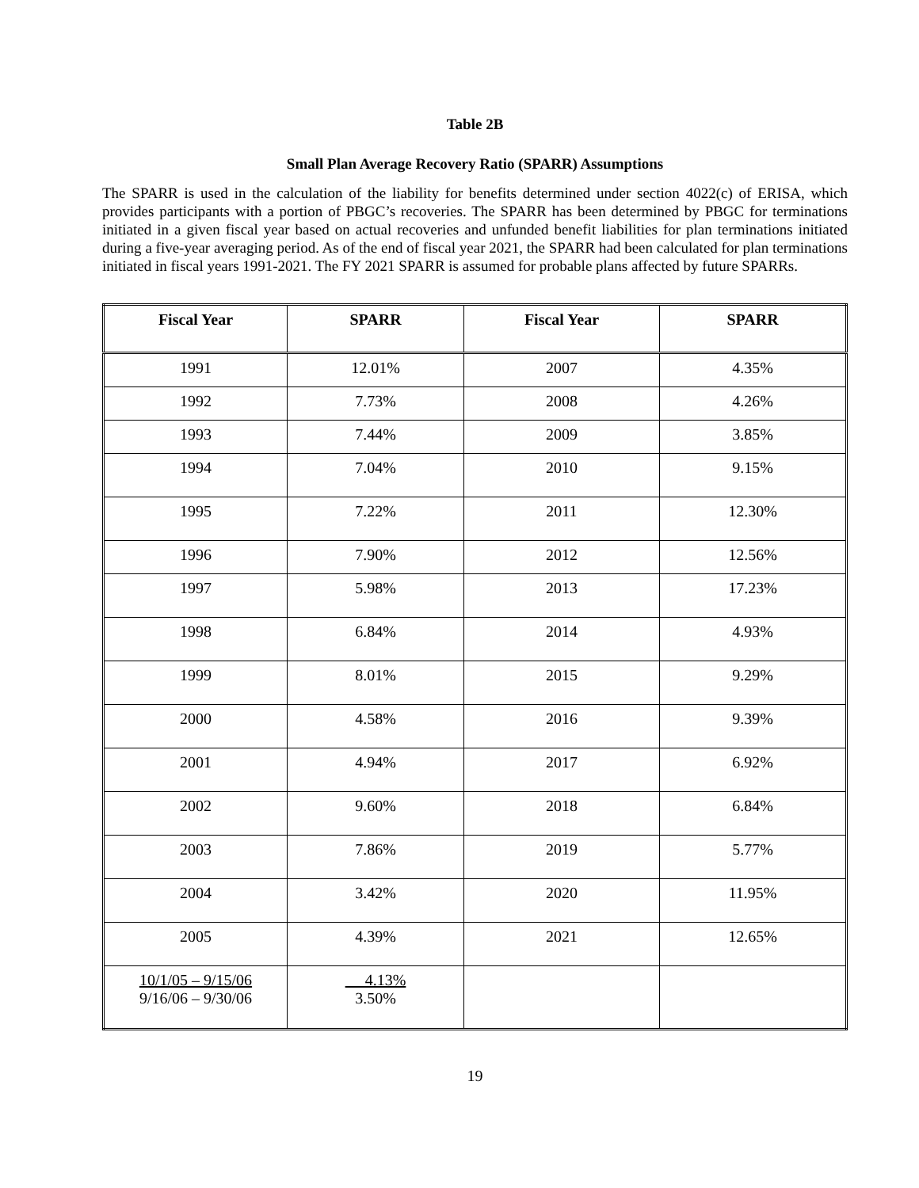Table 2B
Small Plan Average Recovery Ratio (SPARR) Assumptions
The SPARR is used in the calculation of the liability for benefits determined under section 4022(c) of ERISA, which provides participants with a portion of PBGC’s recoveries. The SPARR has been determined by PBGC for terminations initiated in a given fiscal year based on actual recoveries and unfunded benefit liabilities for plan terminations initiated during a five-year averaging period. As of the end of fiscal year 2021, the SPARR had been calculated for plan terminations initiated in fiscal years 1991-2021. The FY 2021 SPARR is assumed for probable plans affected by future SPARRs.
| Fiscal Year | SPARR | Fiscal Year | SPARR |
| --- | --- | --- | --- |
| 1991 | 12.01% | 2007 | 4.35% |
| 1992 | 7.73% | 2008 | 4.26% |
| 1993 | 7.44% | 2009 | 3.85% |
| 1994 | 7.04% | 2010 | 9.15% |
| 1995 | 7.22% | 2011 | 12.30% |
| 1996 | 7.90% | 2012 | 12.56% |
| 1997 | 5.98% | 2013 | 17.23% |
| 1998 | 6.84% | 2014 | 4.93% |
| 1999 | 8.01% | 2015 | 9.29% |
| 2000 | 4.58% | 2016 | 9.39% |
| 2001 | 4.94% | 2017 | 6.92% |
| 2002 | 9.60% | 2018 | 6.84% |
| 2003 | 7.86% | 2019 | 5.77% |
| 2004 | 3.42% | 2020 | 11.95% |
| 2005 | 4.39% | 2021 | 12.65% |
| 10/1/05 – 9/15/06 9/16/06 – 9/30/06 | 4.13% 3.50% | | |
19